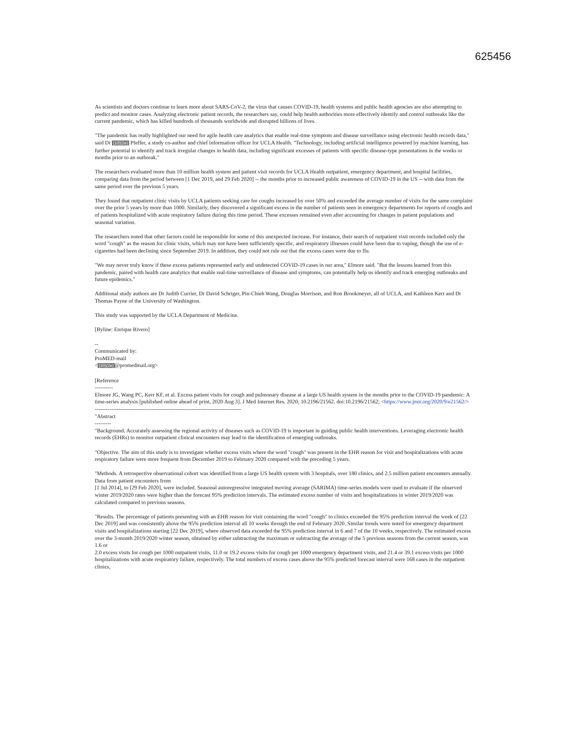625456
As scientists and doctors continue to learn more about SARS-CoV-2, the virus that causes COVID-19, health systems and public health agencies are also attempting to predict and monitor cases. Analyzing electronic patient records, the researchers say, could help health authorities more effectively identify and control outbreaks like the current pandemic, which has killed hundreds of thousands worldwide and disrupted billions of lives.
"The pandemic has really highlighted our need for agile health care analytics that enable real-time symptom and disease surveillance using electronic health records data," said Dr (10)(2e) Pfeffer, a study co-author and chief information officer for UCLA Health. "Technology, including artificial intelligence powered by machine learning, has further potential to identify and track irregular changes in health data, including significant excesses of patients with specific disease-type presentations in the weeks or months prior to an outbreak."
The researchers evaluated more than 10 million health system and patient visit records for UCLA Health outpatient, emergency department, and hospital facilities, comparing data from the period between [1 Dec 2019, and 29 Feb 2020] -- the months prior to increased public awareness of COVID-19 in the US -- with data from the same period over the previous 5 years.
They found that outpatient clinic visits by UCLA patients seeking care for coughs increased by over 50% and exceeded the average number of visits for the same complaint over the prior 5 years by more than 1000. Similarly, they discovered a significant excess in the number of patients seen in emergency departments for reports of coughs and of patients hospitalized with acute respiratory failure during this time period. These excesses remained even after accounting for changes in patient populations and seasonal variation.
The researchers noted that other factors could be responsible for some of this unexpected increase. For instance, their search of outpatient visit records included only the word "cough" as the reason for clinic visits, which may not have been sufficiently specific, and respiratory illnesses could have been due to vaping, though the use of e-cigarettes had been declining since September 2019. In addition, they could not rule out that the excess cases were due to flu.
"We may never truly know if these excess patients represented early and undetected COVID-19 cases in our area," Elmore said. "But the lessons learned from this pandemic, paired with health care analytics that enable real-time surveillance of disease and symptoms, can potentially help us identify and track emerging outbreaks and future epidemics."
Additional study authors are Dr Judith Currier, Dr David Schriger, Pin-Chieh Wang, Douglas Morrison, and Ron Brookmeyer, all of UCLA, and Kathleen Kerr and Dr Thomas Payne of the University of Washington.
This study was supported by the UCLA Department of Medicine.
[Byline: Enrique Rivero]
--
Communicated by:
ProMED-mail
<(10)(2e)@promedmail.org>
[Reference
----------
Elmore JG, Wang PC, Kerr KF, et al. Excess patient visits for cough and pulmonary disease at a large US health system in the months prior to the COVID-19 pandemic: A time-series analysis [published online ahead of print, 2020 Aug 3]. J Med Internet Res. 2020; 10.2196/21562. doi:10.2196/21562; <https://www.jmir.org/2020/9/e21562/>
--------------------------------------------------------------------------------
"Abstract
---------
"Background. Accurately assessing the regional activity of diseases such as COVID-19 is important in guiding public health interventions. Leveraging electronic health records (EHRs) to monitor outpatient clinical encounters may lead to the identification of emerging outbreaks.
"Objective. The aim of this study is to investigate whether excess visits where the word "cough" was present in the EHR reason for visit and hospitalizations with acute respiratory failure were more frequent from December 2019 to February 2020 compared with the preceding 5 years.
"Methods. A retrospective observational cohort was identified from a large US health system with 3 hospitals, over 180 clinics, and 2.5 million patient encounters annually. Data from patient encounters from
[1 Jul 2014], to [29 Feb 2020], were included. Seasonal autoregressive integrated moving average (SARIMA) time-series models were used to evaluate if the observed winter 2019/2020 rates were higher than the forecast 95% prediction intervals. The estimated excess number of visits and hospitalizations in winter 2019/2020 was calculated compared to previous seasons.
"Results. The percentage of patients presenting with an EHR reason for visit containing the word "cough" to clinics exceeded the 95% prediction interval the week of [22 Dec 2019] and was consistently above the 95% prediction interval all 10 weeks through the end of February 2020. Similar trends were noted for emergency department visits and hospitalizations starting [22 Dec 2019], where observed data exceeded the 95% prediction interval in 6 and 7 of the 10 weeks, respectively. The estimated excess over the 3-month 2019/2020 winter season, obtained by either subtracting the maximum or subtracting the average of the 5 previous seasons from the current season, was 1.6 or
2.0 excess visits for cough per 1000 outpatient visits, 11.0 or 19.2 excess visits for cough per 1000 emergency department visits, and 21.4 or 39.1 excess visits per 1000 hospitalizations with acute respiratory failure, respectively. The total numbers of excess cases above the 95% predicted forecast interval were 168 cases in the outpatient clinics,